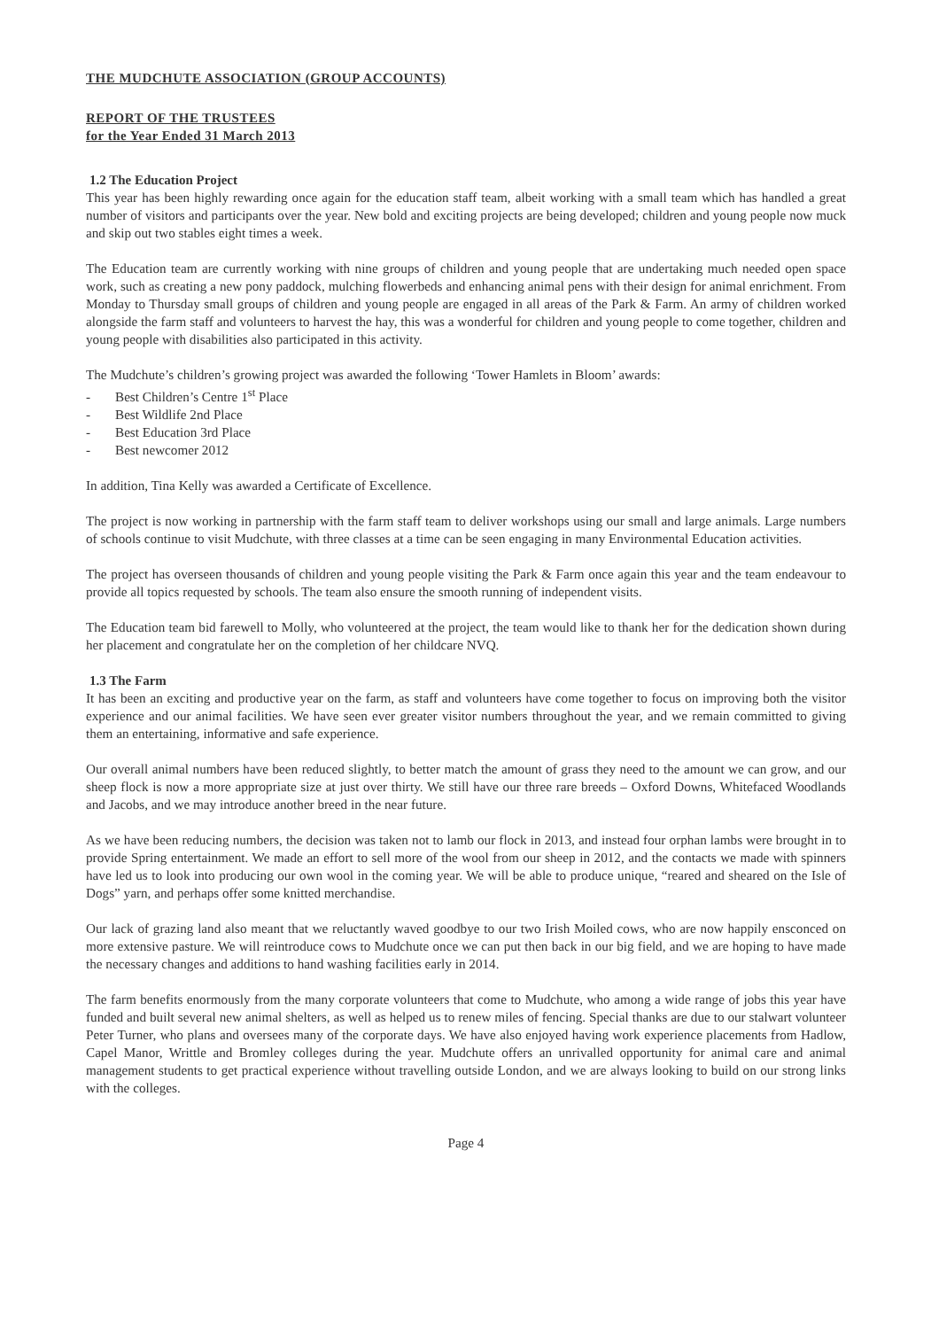THE MUDCHUTE ASSOCIATION (GROUP ACCOUNTS)
REPORT OF THE TRUSTEES
for the Year Ended 31 March 2013
1.2 The Education Project
This year has been highly rewarding once again for the education staff team, albeit working with a small team which has handled a great number of visitors and participants over the year. New bold and exciting projects are being developed; children and young people now muck and skip out two stables eight times a week.
The Education team are currently working with nine groups of children and young people that are undertaking much needed open space work, such as creating a new pony paddock, mulching flowerbeds and enhancing animal pens with their design for animal enrichment. From Monday to Thursday small groups of children and young people are engaged in all areas of the Park & Farm. An army of children worked alongside the farm staff and volunteers to harvest the hay, this was a wonderful for children and young people to come together, children and young people with disabilities also participated in this activity.
The Mudchute’s children’s growing project was awarded the following ‘Tower Hamlets in Bloom’ awards:
- Best Children’s Centre 1<sup>st</sup> Place
- Best Wildlife 2nd Place
- Best Education 3rd Place
- Best newcomer 2012
In addition, Tina Kelly was awarded a Certificate of Excellence.
The project is now working in partnership with the farm staff team to deliver workshops using our small and large animals. Large numbers of schools continue to visit Mudchute, with three classes at a time can be seen engaging in many Environmental Education activities.
The project has overseen thousands of children and young people visiting the Park & Farm once again this year and the team endeavour to provide all topics requested by schools. The team also ensure the smooth running of independent visits.
The Education team bid farewell to Molly, who volunteered at the project, the team would like to thank her for the dedication shown during her placement and congratulate her on the completion of her childcare NVQ.
1.3 The Farm
It has been an exciting and productive year on the farm, as staff and volunteers have come together to focus on improving both the visitor experience and our animal facilities. We have seen ever greater visitor numbers throughout the year, and we remain committed to giving them an entertaining, informative and safe experience.
Our overall animal numbers have been reduced slightly, to better match the amount of grass they need to the amount we can grow, and our sheep flock is now a more appropriate size at just over thirty. We still have our three rare breeds – Oxford Downs, Whitefaced Woodlands and Jacobs, and we may introduce another breed in the near future.
As we have been reducing numbers, the decision was taken not to lamb our flock in 2013, and instead four orphan lambs were brought in to provide Spring entertainment. We made an effort to sell more of the wool from our sheep in 2012, and the contacts we made with spinners have led us to look into producing our own wool in the coming year. We will be able to produce unique, “reared and sheared on the Isle of Dogs” yarn, and perhaps offer some knitted merchandise.
Our lack of grazing land also meant that we reluctantly waved goodbye to our two Irish Moiled cows, who are now happily ensconced on more extensive pasture. We will reintroduce cows to Mudchute once we can put then back in our big field, and we are hoping to have made the necessary changes and additions to hand washing facilities early in 2014.
The farm benefits enormously from the many corporate volunteers that come to Mudchute, who among a wide range of jobs this year have funded and built several new animal shelters, as well as helped us to renew miles of fencing. Special thanks are due to our stalwart volunteer Peter Turner, who plans and oversees many of the corporate days. We have also enjoyed having work experience placements from Hadlow, Capel Manor, Writtle and Bromley colleges during the year. Mudchute offers an unrivalled opportunity for animal care and animal management students to get practical experience without travelling outside London, and we are always looking to build on our strong links with the colleges.
Page 4